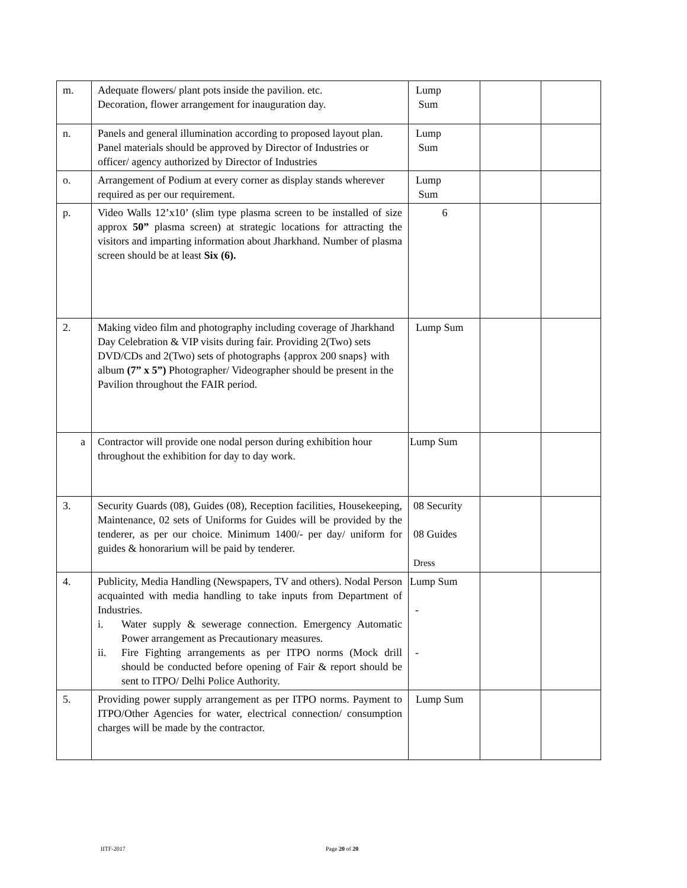| m. | Adequate flowers/ plant pots inside the pavilion. etc. Decoration, flower arrangement for inauguration day. | Lump Sum | | |
| n. | Panels and general illumination according to proposed layout plan. Panel materials should be approved by Director of Industries or officer/ agency authorized by Director of Industries | Lump Sum | | |
| o. | Arrangement of Podium at every corner as display stands wherever required as per our requirement. | Lump Sum | | |
| p. | Video Walls 12’x10’ (slim type plasma screen to be installed of size approx 50” plasma screen) at strategic locations for attracting the visitors and imparting information about Jharkhand. Number of plasma screen should be at least Six (6). | 6 | | |
| 2. | Making video film and photography including coverage of Jharkhand Day Celebration & VIP visits during fair. Providing 2(Two) sets DVD/CDs and 2(Two) sets of photographs {approx 200 snaps} with album (7” x 5”) Photographer/ Videographer should be present in the Pavilion throughout the FAIR period. | Lump Sum | | |
| a | Contractor will provide one nodal person during exhibition hour throughout the exhibition for day to day work. | Lump Sum | | |
| 3. | Security Guards (08), Guides (08), Reception facilities, Housekeeping, Maintenance, 02 sets of Uniforms for Guides will be provided by the tenderer, as per our choice. Minimum 1400/- per day/ uniform for guides & honorarium will be paid by tenderer. | 08 Security 08 Guides Dress | | |
| 4. | Publicity, Media Handling (Newspapers, TV and others). Nodal Person acquainted with media handling to take inputs from Department of Industries. i. Water supply & sewerage connection. Emergency Automatic Power arrangement as Precautionary measures. ii. Fire Fighting arrangements as per ITPO norms (Mock drill should be conducted before opening of Fair & report should be sent to ITPO/ Delhi Police Authority. | Lump Sum - - | | |
| 5. | Providing power supply arrangement as per ITPO norms. Payment to ITPO/Other Agencies for water, electrical connection/ consumption charges will be made by the contractor. | Lump Sum | | |
IITF-2017 Page 20 of 20